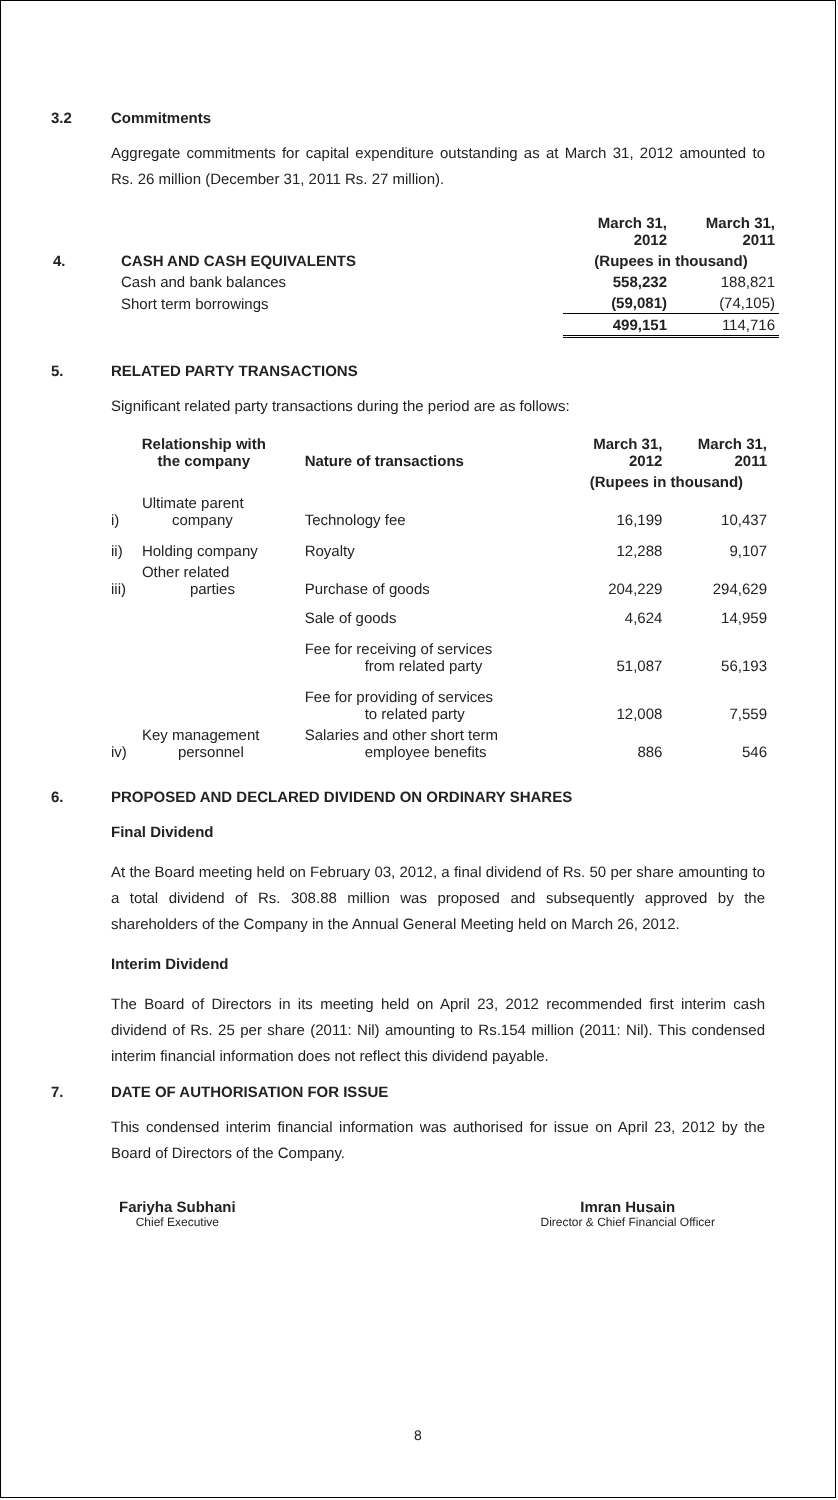3.2 Commitments
Aggregate commitments for capital expenditure outstanding as at March 31, 2012 amounted to Rs. 26 million (December 31, 2011 Rs. 27 million).
| | | March 31, 2012 | March 31, 2011 |
| 4. | CASH AND CASH EQUIVALENTS | (Rupees in thousand) | |
| | Cash and bank balances | 558,232 | 188,821 |
| | Short term borrowings | (59,081) | (74,105) |
| | | 499,151 | 114,716 |
5. RELATED PARTY TRANSACTIONS
Significant related party transactions during the period are as follows:
| Relationship with the company | | Nature of transactions | March 31, 2012 | March 31, 2011 |
| --- | --- | --- | --- | --- |
| | | | (Rupees in thousand) | |
| i) | Ultimate parent company | Technology fee | 16,199 | 10,437 |
| ii) | Holding company | Royalty | 12,288 | 9,107 |
| iii) | Other related parties | Purchase of goods | 204,229 | 294,629 |
| | | Sale of goods | 4,624 | 14,959 |
| | | Fee for receiving of services from related party | 51,087 | 56,193 |
| | | Fee for providing of services to related party | 12,008 | 7,559 |
| iv) | Key management personnel | Salaries and other short term employee benefits | 886 | 546 |
6. PROPOSED AND DECLARED DIVIDEND ON ORDINARY SHARES
Final Dividend
At the Board meeting held on February 03, 2012, a final dividend of Rs. 50 per share amounting to a total dividend of Rs. 308.88 million was proposed and subsequently approved by the shareholders of the Company in the Annual General Meeting held on March 26, 2012.
Interim Dividend
The Board of Directors in its meeting held on April 23, 2012 recommended first interim cash dividend of Rs. 25 per share (2011: Nil) amounting to Rs.154 million (2011: Nil). This condensed interim financial information does not reflect this dividend payable.
7. DATE OF AUTHORISATION FOR ISSUE
This condensed interim financial information was authorised for issue on April 23, 2012 by the Board of Directors of the Company.
Fariyha Subhani
Chief Executive
Imran Husain
Director & Chief Financial Officer
8